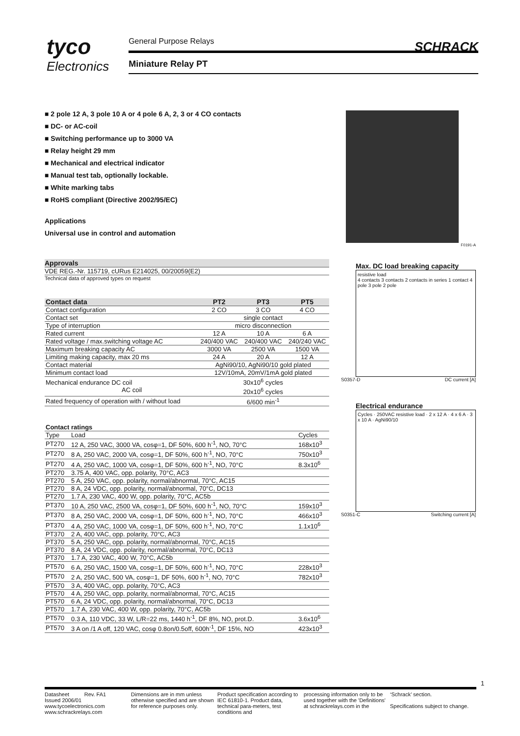tyco
Electronics
General Purpose Relays
Miniature Relay PT
SCHRACK
■ 2 pole 12 A, 3 pole 10 A or 4 pole 6 A, 2, 3 or 4 CO contacts
■ DC- or AC-coil
■ Switching performance up to 3000 VA
■ Relay height 29 mm
■ Mechanical and electrical indicator
■ Manual test tab, optionally lockable.
■ White marking tabs
■ RoHS compliant (Directive 2002/95/EC)
Applications
Universal use in control and automation
Approvals
VDE REG.-Nr. 115719, cURus E214025, 00/20059(E2)
Technical data of approved types on request
| Contact data | PT2 | PT3 | PT5 |
| --- | --- | --- | --- |
| Contact configuration | 2 CO | 3 CO | 4 CO |
| Contact set | single contact | | |
| Type of interruption | micro disconnection | | |
| Rated current | 12 A | 10 A | 6 A |
| Rated voltage / max.switching voltage AC | 240/400 VAC | 240/400 VAC | 240/240 VAC |
| Maximum breaking capacity AC | 3000 VA | 2500 VA | 1500 VA |
| Limiting making capacity, max 20 ms | 24 A | 20 A | 12 A |
| Contact material | AgNi90/10, AgNi90/10 gold plated | | |
| Minimum contact load | 12V/10mA, 20mV/1mA gold plated | | |
| Mechanical endurance DC coil AC coil | 30x10<sup>6</sup> cycles 20x10<sup>6</sup> cycles | | |
| Rated frequency of operation with / without load | 6/600 min<sup>-1</sup> | | |
| Contact ratings | | |
| --- | --- | --- |
| Type | Load | Cycles |
| PT270 | 12 A, 250 VAC, 3000 VA, cosφ=1, DF 50%, 600 h<sup>-1</sup>, NO, 70°C | 168x10<sup>3</sup> |
| PT270 | 8 A, 250 VAC, 2000 VA, cosφ=1, DF 50%, 600 h<sup>-1</sup>, NO, 70°C | 750x10<sup>3</sup> |
| PT270 | 4 A, 250 VAC, 1000 VA, cosφ=1, DF 50%, 600 h<sup>-1</sup>, NO, 70°C | 8.3x10<sup>6</sup> |
| PT270 | 3.75 A, 400 VAC, opp. polarity, 70°C, AC3 | |
| PT270 | 5 A, 250 VAC, opp. polarity, normal/abnormal, 70°C, AC15 | |
| PT270 | 8 A, 24 VDC, opp. polarity, normal/abnormal, 70°C, DC13 | |
| PT270 | 1.7 A, 230 VAC, 400 W, opp. polarity, 70°C, AC5b | |
| PT370 | 10 A, 250 VAC, 2500 VA, cosφ=1, DF 50%, 600 h<sup>-1</sup>, NO, 70°C | 159x10<sup>3</sup> |
| PT370 | 8 A, 250 VAC, 2000 VA, cosφ=1, DF 50%, 600 h<sup>-1</sup>, NO, 70°C | 466x10<sup>3</sup> |
| PT370 | 4 A, 250 VAC, 1000 VA, cosφ=1, DF 50%, 600 h<sup>-1</sup>, NO, 70°C | 1.1x10<sup>6</sup> |
| PT370 | 2 A, 400 VAC, opp. polarity, 70°C, AC3 | |
| PT370 | 5 A, 250 VAC, opp. polarity, normal/abnormal, 70°C, AC15 | |
| PT370 | 8 A, 24 VDC, opp. polarity, normal/abnormal, 70°C, DC13 | |
| PT370 | 1.7 A, 230 VAC, 400 W, 70°C, AC5b | |
| PT570 | 6 A, 250 VAC, 1500 VA, cosφ=1, DF 50%, 600 h<sup>-1</sup>, NO, 70°C | 228x10<sup>3</sup> |
| PT570 | 2 A, 250 VAC, 500 VA, cosφ=1, DF 50%, 600 h<sup>-1</sup>, NO, 70°C | 782x10<sup>3</sup> |
| PT570 | 3 A, 400 VAC, opp. polarity, 70°C, AC3 | |
| PT570 | 4 A, 250 VAC, opp. polarity, normal/abnormal, 70°C, AC15 | |
| PT570 | 6 A, 24 VDC, opp. polarity, normal/abnormal, 70°C, DC13 | |
| PT570 | 1.7 A, 230 VAC, 400 W, opp. polarity, 70°C, AC5b | |
| PT570 | 0.3 A, 110 VDC, 33 W, L/R=22 ms, 1440 h<sup>-1</sup>, DF 8%, NO, prot.D. | 3.6x10<sup>6</sup> |
| PT570 | 3 A on /1 A off, 120 VAC, cosφ 0.8on/0.5off, 600h<sup>-1</sup>, DF 15%, NO | 423x10<sup>3</sup> |
F0191-A
Max. DC load breaking capacity
resistive load
4 contacts 3 contacts 2 contacts in series 1 contact 4 pole 3 pole 2 pole
S0357-D DC current [A]
Electrical endurance
Cycles · 250VAC resistive load · 2 x 12 A · 4 x 6 A · 3 x 10 A · AgNi90/10
S0351-C Switching current [A]
1
Datasheet Rev. FA1
Issued 2006/01
www.tycoelectronics.com
www.schrackrelays.com
Dimensions are in mm unless otherwise specified and are shown for reference purposes only.
Product specification according to IEC 61810-1. Product data, technical para-meters, test conditions and
processing information only to be used together with the 'Definitions' at schrackrelays.com in the
‘Schrack’ section.
Specifications subject to change.